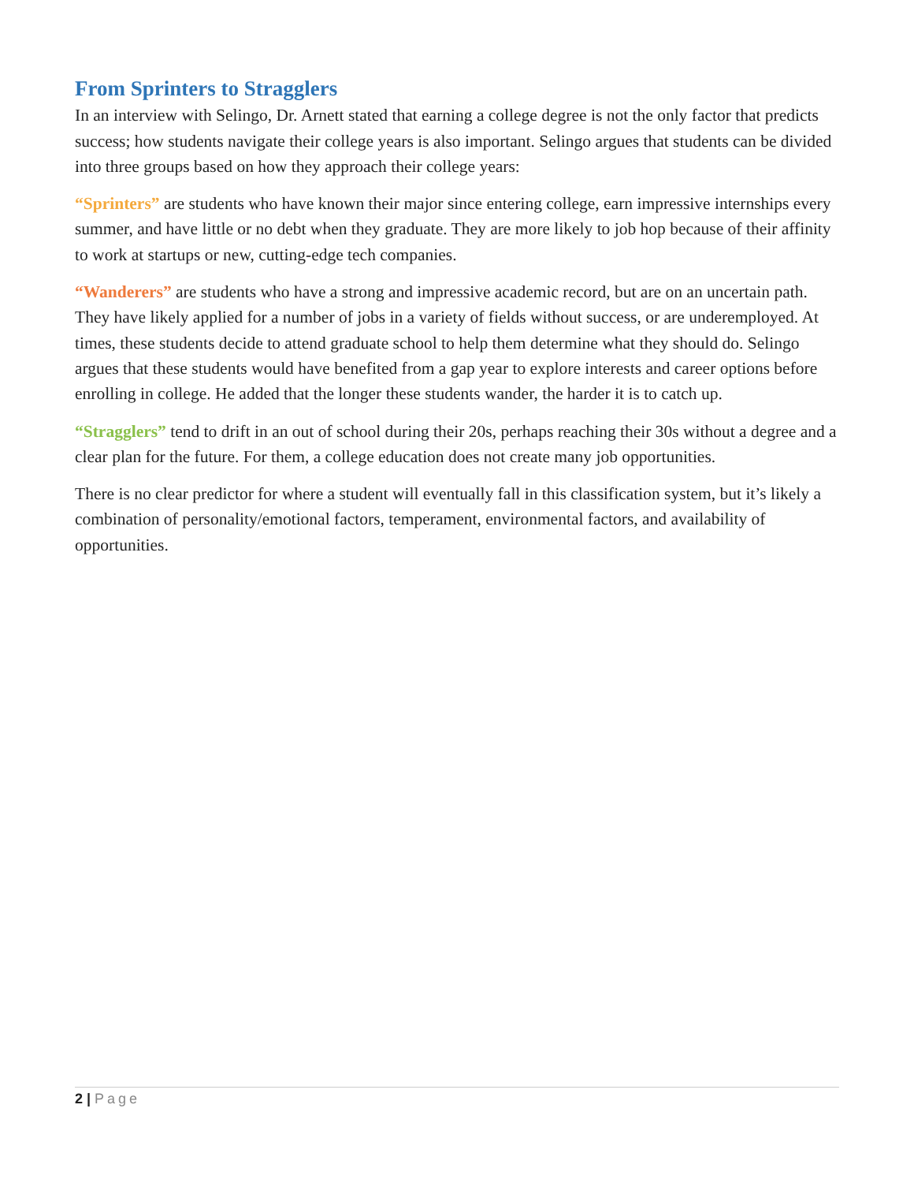From Sprinters to Stragglers
In an interview with Selingo, Dr. Arnett stated that earning a college degree is not the only factor that predicts success; how students navigate their college years is also important. Selingo argues that students can be divided into three groups based on how they approach their college years:
“Sprinters” are students who have known their major since entering college, earn impressive internships every summer, and have little or no debt when they graduate. They are more likely to job hop because of their affinity to work at startups or new, cutting-edge tech companies.
“Wanderers” are students who have a strong and impressive academic record, but are on an uncertain path. They have likely applied for a number of jobs in a variety of fields without success, or are underemployed. At times, these students decide to attend graduate school to help them determine what they should do. Selingo argues that these students would have benefited from a gap year to explore interests and career options before enrolling in college. He added that the longer these students wander, the harder it is to catch up.
“Stragglers” tend to drift in an out of school during their 20s, perhaps reaching their 30s without a degree and a clear plan for the future. For them, a college education does not create many job opportunities.
There is no clear predictor for where a student will eventually fall in this classification system, but it’s likely a combination of personality/emotional factors, temperament, environmental factors, and availability of opportunities.
2 | Page